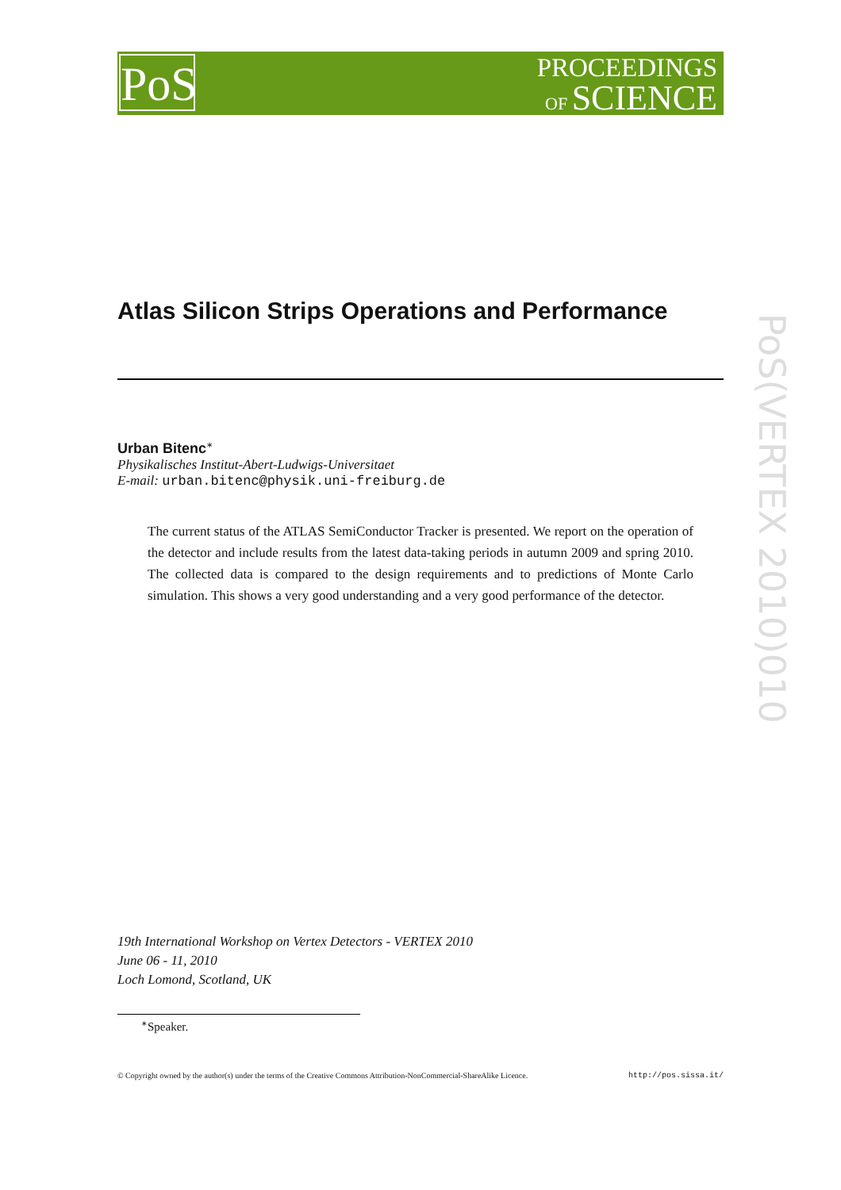PROCEEDINGS
OF SCIENCE
PoS
PoS(VERTEX 2010)010
Atlas Silicon Strips Operations and Performance
Urban Bitenc<sup>∗</sup>
Physikalisches Institut-Abert-Ludwigs-Universitaet
E-mail: urban.bitenc@physik.uni-freiburg.de
The current status of the ATLAS SemiConductor Tracker is presented. We report on the operation of the detector and include results from the latest data-taking periods in autumn 2009 and spring 2010. The collected data is compared to the design requirements and to predictions of Monte Carlo simulation. This shows a very good understanding and a very good performance of the detector.
19th International Workshop on Vertex Detectors - VERTEX 2010
June 06 - 11, 2010
Loch Lomond, Scotland, UK
<sup>∗</sup>Speaker.
© Copyright owned by the author(s) under the terms of the Creative Commons Attribution-NonCommercial-ShareAlike Licence. http://pos.sissa.it/